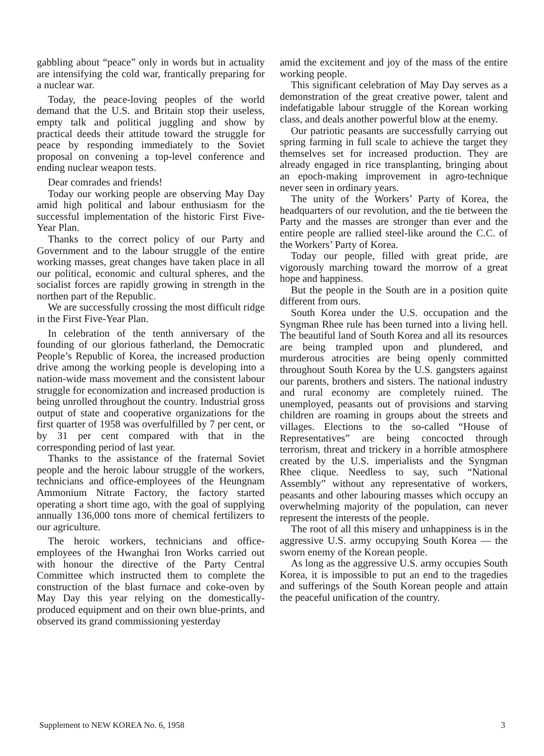gabbling about “peace” only in words but in actuality are intensifying the cold war, frantically preparing for a nuclear war.
Today, the peace-loving peoples of the world demand that the U.S. and Britain stop their useless, empty talk and political juggling and show by practical deeds their attitude toward the struggle for peace by responding immediately to the Soviet proposal on convening a top-level conference and ending nuclear weapon tests.
Dear comrades and friends!
Today our working people are observing May Day amid high political and labour enthusiasm for the successful implementation of the historic First Five-Year Plan.
Thanks to the correct policy of our Party and Government and to the labour struggle of the entire working masses, great changes have taken place in all our political, economic and cultural spheres, and the socialist forces are rapidly growing in strength in the northen part of the Republic.
We are successfully crossing the most difficult ridge in the First Five-Year Plan.
In celebration of the tenth anniversary of the founding of our glorious fatherland, the Democratic People’s Republic of Korea, the increased production drive among the working people is developing into a nation-wide mass movement and the consistent labour struggle for economization and increased production is being unrolled throughout the country. Industrial gross output of state and cooperative organizations for the first quarter of 1958 was overfulfilled by 7 per cent, or by 31 per cent compared with that in the corresponding period of last year.
Thanks to the assistance of the fraternal Soviet people and the heroic labour struggle of the workers, technicians and office-employees of the Heungnam Ammonium Nitrate Factory, the factory started operating a short time ago, with the goal of supplying annually 136,000 tons more of chemical fertilizers to our agriculture.
The heroic workers, technicians and office-employees of the Hwanghai Iron Works carried out with honour the directive of the Party Central Committee which instructed them to complete the construction of the blast furnace and coke-oven by May Day this year relying on the domestically-produced equipment and on their own blue-prints, and observed its grand commissioning yesterday
amid the excitement and joy of the mass of the entire working people.
This significant celebration of May Day serves as a demonstration of the great creative power, talent and indefatigable labour struggle of the Korean working class, and deals another powerful blow at the enemy.
Our patriotic peasants are successfully carrying out spring farming in full scale to achieve the target they themselves set for increased production. They are already engaged in rice transplanting, bringing about an epoch-making improvement in agro-technique never seen in ordinary years.
The unity of the Workers’ Party of Korea, the headquarters of our revolution, and the tie between the Party and the masses are stronger than ever and the entire people are rallied steel-like around the C.C. of the Workers’ Party of Korea.
Today our people, filled with great pride, are vigorously marching toward the morrow of a great hope and happiness.
But the people in the South are in a position quite different from ours.
South Korea under the U.S. occupation and the Syngman Rhee rule has been turned into a living hell. The beautiful land of South Korea and all its resources are being trampled upon and plundered, and murderous atrocities are being openly committed throughout South Korea by the U.S. gangsters against our parents, brothers and sisters. The national industry and rural economy are completely ruined. The unemployed, peasants out of provisions and starving children are roaming in groups about the streets and villages. Elections to the so-called “House of Representatives” are being concocted through terrorism, threat and trickery in a horrible atmosphere created by the U.S. imperialists and the Syngman Rhee clique. Needless to say, such “National Assembly” without any representative of workers, peasants and other labouring masses which occupy an overwhelming majority of the population, can never represent the interests of the people.
The root of all this misery and unhappiness is in the aggressive U.S. army occupying South Korea — the sworn enemy of the Korean people.
As long as the aggressive U.S. army occupies South Korea, it is impossible to put an end to the tragedies and sufferings of the South Korean people and attain the peaceful unification of the country.
Supplement to NEW KOREA No. 6, 1958 3